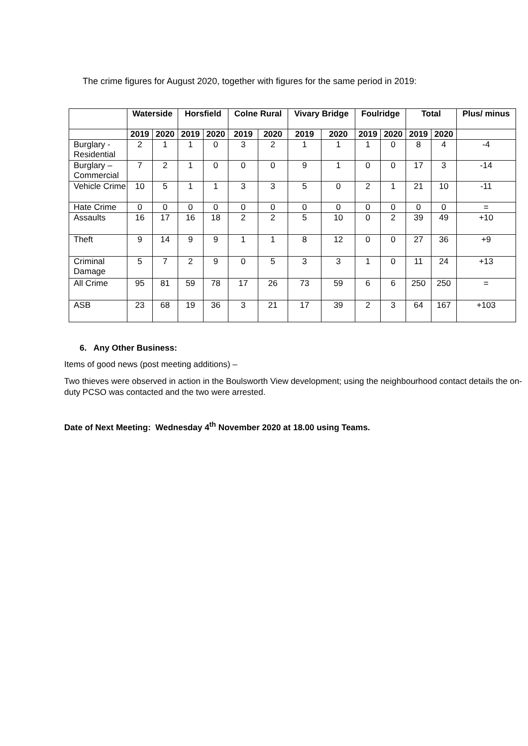The crime figures for August 2020, together with figures for the same period in 2019:
| | Waterside | | Horsfield | | Colne Rural | | Vivary Bridge | | Foulridge | | Total | | Plus/ minus |
| --- | --- | --- | --- | --- | --- | --- | --- | --- | --- | --- | --- | --- | --- |
| | 2019 | 2020 | 2019 | 2020 | 2019 | 2020 | 2019 | 2020 | 2019 | 2020 | 2019 | 2020 | |
| Burglary - Residential | 2 | 1 | 1 | 0 | 3 | 2 | 1 | 1 | 1 | 0 | 8 | 4 | -4 |
| Burglary – Commercial | 7 | 2 | 1 | 0 | 0 | 0 | 9 | 1 | 0 | 0 | 17 | 3 | -14 |
| Vehicle Crime | 10 | 5 | 1 | 1 | 3 | 3 | 5 | 0 | 2 | 1 | 21 | 10 | -11 |
| Hate Crime | 0 | 0 | 0 | 0 | 0 | 0 | 0 | 0 | 0 | 0 | 0 | 0 | = |
| Assaults | 16 | 17 | 16 | 18 | 2 | 2 | 5 | 10 | 0 | 2 | 39 | 49 | +10 |
| Theft | 9 | 14 | 9 | 9 | 1 | 1 | 8 | 12 | 0 | 0 | 27 | 36 | +9 |
| Criminal Damage | 5 | 7 | 2 | 9 | 0 | 5 | 3 | 3 | 1 | 0 | 11 | 24 | +13 |
| All Crime | 95 | 81 | 59 | 78 | 17 | 26 | 73 | 59 | 6 | 6 | 250 | 250 | = |
| ASB | 23 | 68 | 19 | 36 | 3 | 21 | 17 | 39 | 2 | 3 | 64 | 167 | +103 |
6. Any Other Business:
Items of good news (post meeting additions) –
Two thieves were observed in action in the Boulsworth View development; using the neighbourhood contact details the on-duty PCSO was contacted and the two were arrested.
Date of Next Meeting: Wednesday 4<sup>th</sup> November 2020 at 18.00 using Teams.